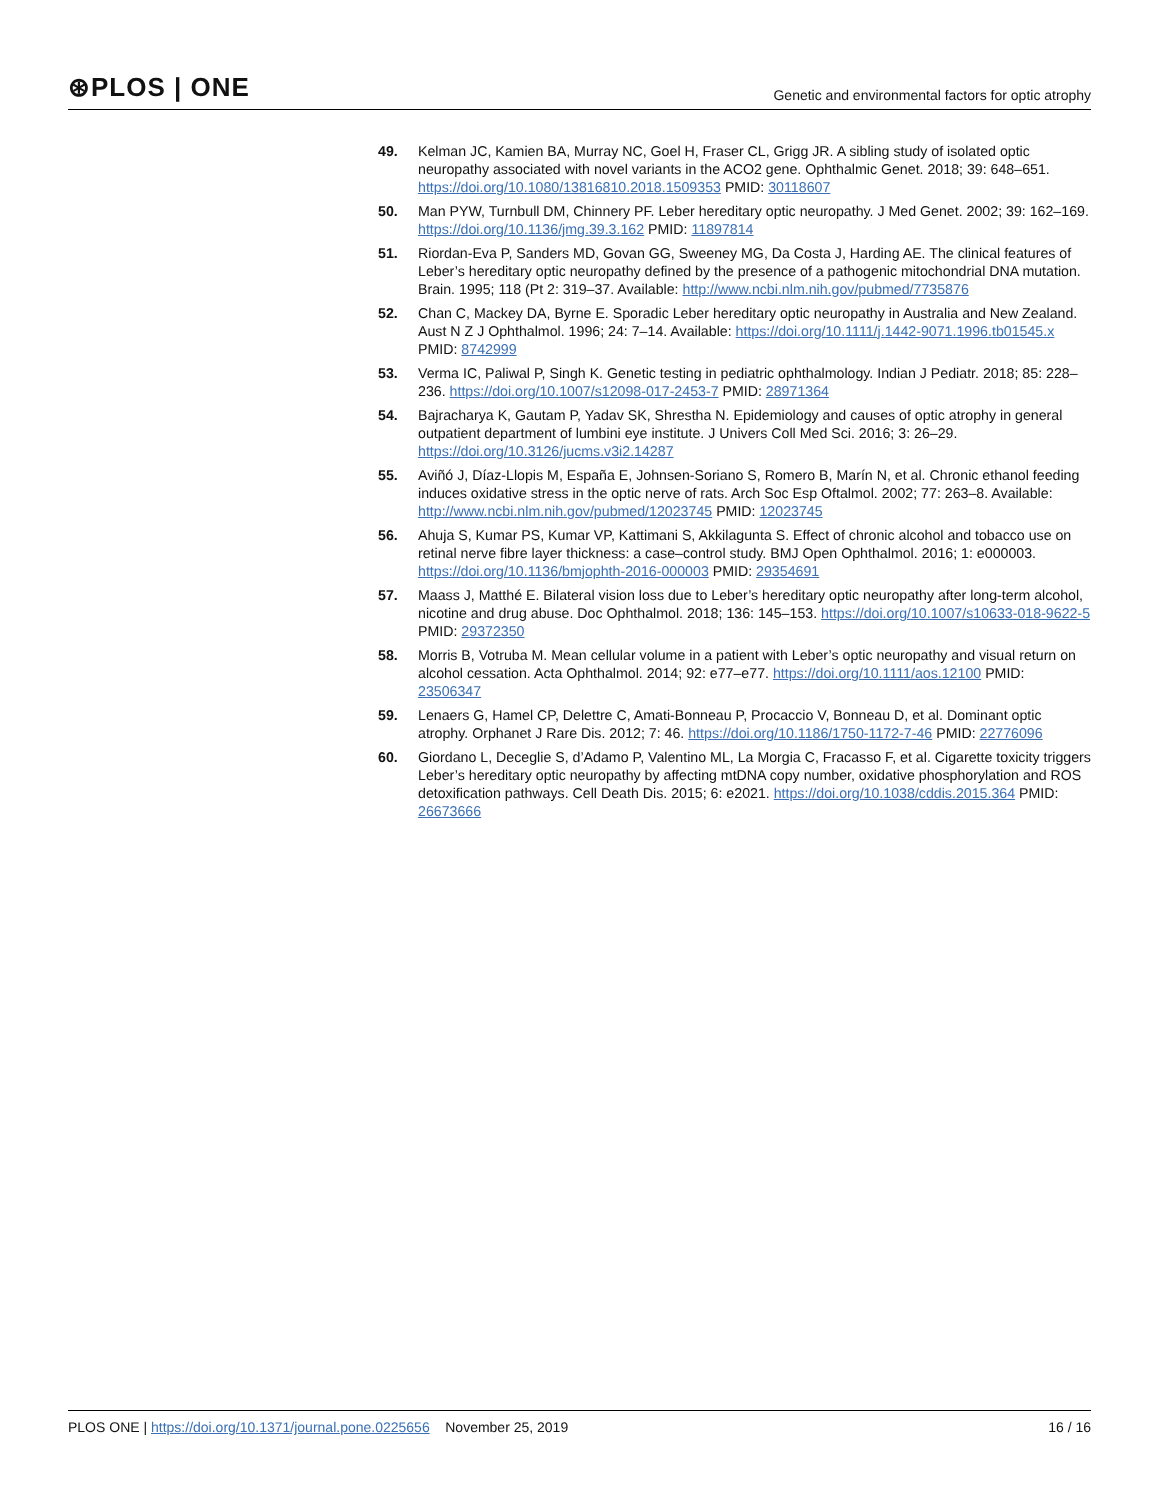⊛PLOS | ONE
Genetic and environmental factors for optic atrophy
49. Kelman JC, Kamien BA, Murray NC, Goel H, Fraser CL, Grigg JR. A sibling study of isolated optic neuropathy associated with novel variants in the ACO2 gene. Ophthalmic Genet. 2018; 39: 648–651. https://doi.org/10.1080/13816810.2018.1509353 PMID: 30118607
50. Man PYW, Turnbull DM, Chinnery PF. Leber hereditary optic neuropathy. J Med Genet. 2002; 39: 162–169. https://doi.org/10.1136/jmg.39.3.162 PMID: 11897814
51. Riordan-Eva P, Sanders MD, Govan GG, Sweeney MG, Da Costa J, Harding AE. The clinical features of Leber’s hereditary optic neuropathy defined by the presence of a pathogenic mitochondrial DNA mutation. Brain. 1995; 118 (Pt 2: 319–37. Available: http://www.ncbi.nlm.nih.gov/pubmed/7735876
52. Chan C, Mackey DA, Byrne E. Sporadic Leber hereditary optic neuropathy in Australia and New Zealand. Aust N Z J Ophthalmol. 1996; 24: 7–14. Available: https://doi.org/10.1111/j.1442-9071.1996.tb01545.x PMID: 8742999
53. Verma IC, Paliwal P, Singh K. Genetic testing in pediatric ophthalmology. Indian J Pediatr. 2018; 85: 228–236. https://doi.org/10.1007/s12098-017-2453-7 PMID: 28971364
54. Bajracharya K, Gautam P, Yadav SK, Shrestha N. Epidemiology and causes of optic atrophy in general outpatient department of lumbini eye institute. J Univers Coll Med Sci. 2016; 3: 26–29. https://doi.org/10.3126/jucms.v3i2.14287
55. Aviñó J, Díaz-Llopis M, España E, Johnsen-Soriano S, Romero B, Marín N, et al. Chronic ethanol feeding induces oxidative stress in the optic nerve of rats. Arch Soc Esp Oftalmol. 2002; 77: 263–8. Available: http://www.ncbi.nlm.nih.gov/pubmed/12023745 PMID: 12023745
56. Ahuja S, Kumar PS, Kumar VP, Kattimani S, Akkilagunta S. Effect of chronic alcohol and tobacco use on retinal nerve fibre layer thickness: a case–control study. BMJ Open Ophthalmol. 2016; 1: e000003. https://doi.org/10.1136/bmjophth-2016-000003 PMID: 29354691
57. Maass J, Matthé E. Bilateral vision loss due to Leber’s hereditary optic neuropathy after long-term alcohol, nicotine and drug abuse. Doc Ophthalmol. 2018; 136: 145–153. https://doi.org/10.1007/s10633-018-9622-5 PMID: 29372350
58. Morris B, Votruba M. Mean cellular volume in a patient with Leber’s optic neuropathy and visual return on alcohol cessation. Acta Ophthalmol. 2014; 92: e77–e77. https://doi.org/10.1111/aos.12100 PMID: 23506347
59. Lenaers G, Hamel CP, Delettre C, Amati-Bonneau P, Procaccio V, Bonneau D, et al. Dominant optic atrophy. Orphanet J Rare Dis. 2012; 7: 46. https://doi.org/10.1186/1750-1172-7-46 PMID: 22776096
60. Giordano L, Deceglie S, d’Adamo P, Valentino ML, La Morgia C, Fracasso F, et al. Cigarette toxicity triggers Leber’s hereditary optic neuropathy by affecting mtDNA copy number, oxidative phosphorylation and ROS detoxification pathways. Cell Death Dis. 2015; 6: e2021. https://doi.org/10.1038/cddis.2015.364 PMID: 26673666
PLOS ONE | https://doi.org/10.1371/journal.pone.0225656 November 25, 2019
16 / 16